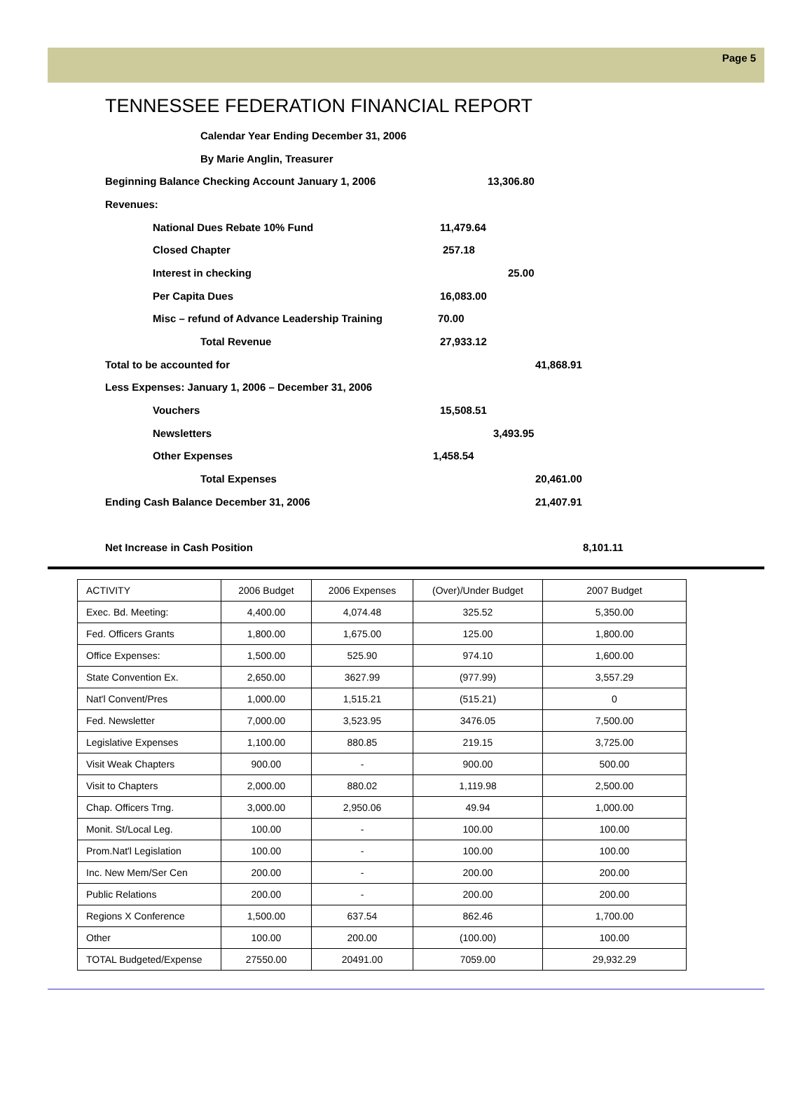Page 5
TENNESSEE FEDERATION FINANCIAL REPORT
Calendar Year Ending December 31, 2006
By Marie Anglin, Treasurer
Beginning Balance Checking Account January 1, 2006 13,306.80
Revenues:
National Dues Rebate 10% Fund 11,479.64
Closed Chapter 257.18
Interest in checking 25.00
Per Capita Dues 16,083.00
Misc – refund of Advance Leadership Training 70.00
Total Revenue 27,933.12
Total to be accounted for 41,868.91
Less Expenses: January 1, 2006 – December 31, 2006
Vouchers 15,508.51
Newsletters 3,493.95
Other Expenses 1,458.54
Total Expenses 20,461.00
Ending Cash Balance December 31, 2006 21,407.91
Net Increase in Cash Position 8,101.11
| ACTIVITY | 2006 Budget | 2006 Expenses | (Over)/Under Budget | 2007 Budget |
| --- | --- | --- | --- | --- |
| Exec. Bd. Meeting: | 4,400.00 | 4,074.48 | 325.52 | 5,350.00 |
| Fed. Officers Grants | 1,800.00 | 1,675.00 | 125.00 | 1,800.00 |
| Office Expenses: | 1,500.00 | 525.90 | 974.10 | 1,600.00 |
| State Convention Ex. | 2,650.00 | 3627.99 | (977.99) | 3,557.29 |
| Nat'l Convent/Pres | 1,000.00 | 1,515.21 | (515.21) | 0 |
| Fed. Newsletter | 7,000.00 | 3,523.95 | 3476.05 | 7,500.00 |
| Legislative Expenses | 1,100.00 | 880.85 | 219.15 | 3,725.00 |
| Visit Weak Chapters | 900.00 | - | 900.00 | 500.00 |
| Visit to Chapters | 2,000.00 | 880.02 | 1,119.98 | 2,500.00 |
| Chap. Officers Trng. | 3,000.00 | 2,950.06 | 49.94 | 1,000.00 |
| Monit. St/Local Leg. | 100.00 | - | 100.00 | 100.00 |
| Prom.Nat'l Legislation | 100.00 | - | 100.00 | 100.00 |
| Inc. New Mem/Ser Cen | 200.00 | - | 200.00 | 200.00 |
| Public Relations | 200.00 | - | 200.00 | 200.00 |
| Regions X Conference | 1,500.00 | 637.54 | 862.46 | 1,700.00 |
| Other | 100.00 | 200.00 | (100.00) | 100.00 |
| TOTAL Budgeted/Expense | 27550.00 | 20491.00 | 7059.00 | 29,932.29 |